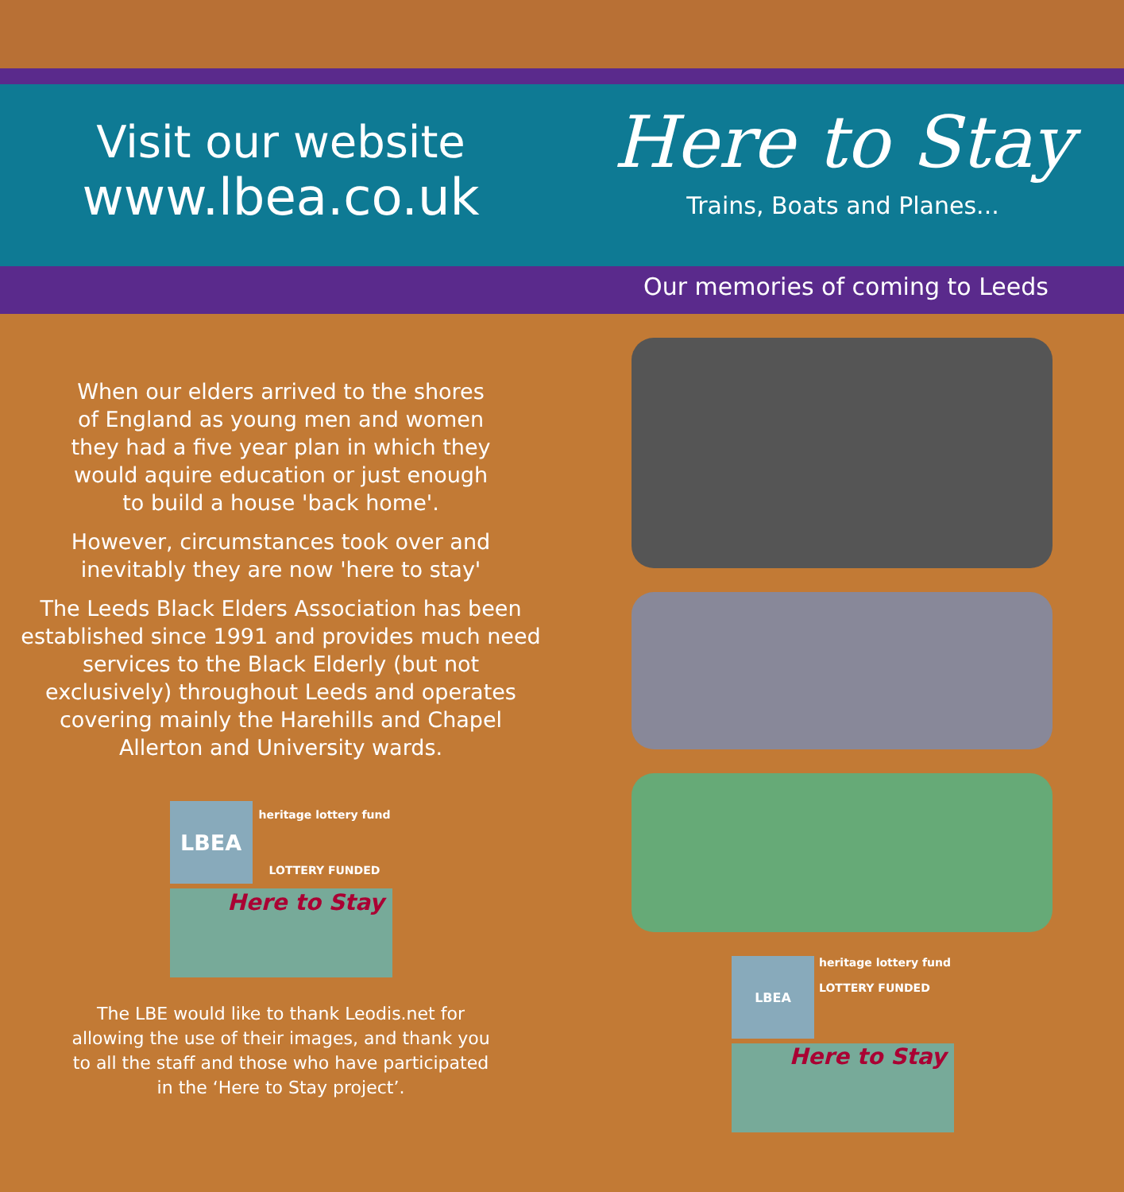Visit our website
www.lbea.co.uk
Here to Stay
Trains, Boats and Planes...
Our memories of coming to Leeds
When our elders arrived to the shores of England as young men and women they had a five year plan in which they would aquire education or just enough to build a house 'back home'.
However, circumstances took over and inevitably they are now 'here to stay'
The Leeds Black Elders Association has been established since 1991 and provides much need services to the Black Elderly (but not exclusively) throughout Leeds and operates covering mainly the Harehills and Chapel Allerton and University wards.
LBEA
heritage lottery fund
LOTTERY FUNDED
Here to Stay
The LBE would like to thank Leodis.net for allowing the use of their images, and thank you to all the staff and those who have participated in the ‘Here to Stay project’.
LBEA heritage lottery fund
LOTTERY FUNDED
Here to Stay